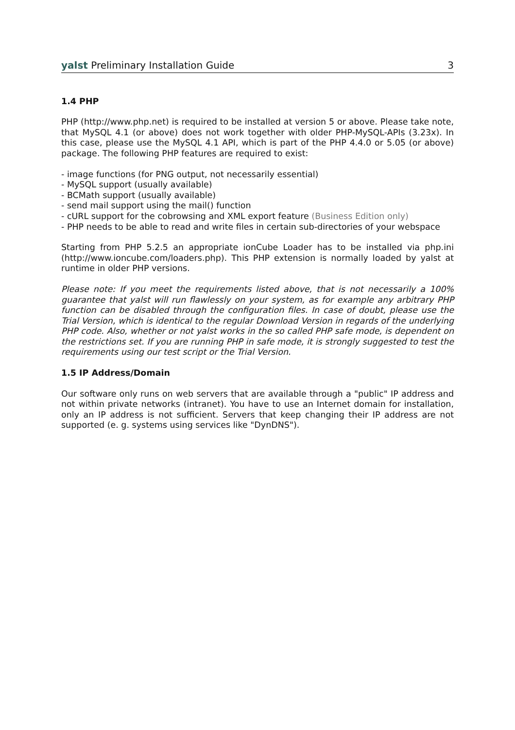yalst Preliminary Installation Guide 3
1.4 PHP
PHP (http://www.php.net) is required to be installed at version 5 or above. Please take note, that MySQL 4.1 (or above) does not work together with older PHP-MySQL-APIs (3.23x). In this case, please use the MySQL 4.1 API, which is part of the PHP 4.4.0 or 5.05 (or above) package. The following PHP features are required to exist:
- image functions (for PNG output, not necessarily essential)
- MySQL support (usually available)
- BCMath support (usually available)
- send mail support using the mail() function
- cURL support for the cobrowsing and XML export feature (Business Edition only)
- PHP needs to be able to read and write files in certain sub-directories of your webspace
Starting from PHP 5.2.5 an appropriate ionCube Loader has to be installed via php.ini (http://www.ioncube.com/loaders.php). This PHP extension is normally loaded by yalst at runtime in older PHP versions.
Please note: If you meet the requirements listed above, that is not necessarily a 100% guarantee that yalst will run flawlessly on your system, as for example any arbitrary PHP function can be disabled through the configuration files. In case of doubt, please use the Trial Version, which is identical to the regular Download Version in regards of the underlying PHP code. Also, whether or not yalst works in the so called PHP safe mode, is dependent on the restrictions set. If you are running PHP in safe mode, it is strongly suggested to test the requirements using our test script or the Trial Version.
1.5 IP Address/Domain
Our software only runs on web servers that are available through a "public" IP address and not within private networks (intranet). You have to use an Internet domain for installation, only an IP address is not sufficient. Servers that keep changing their IP address are not supported (e. g. systems using services like "DynDNS").